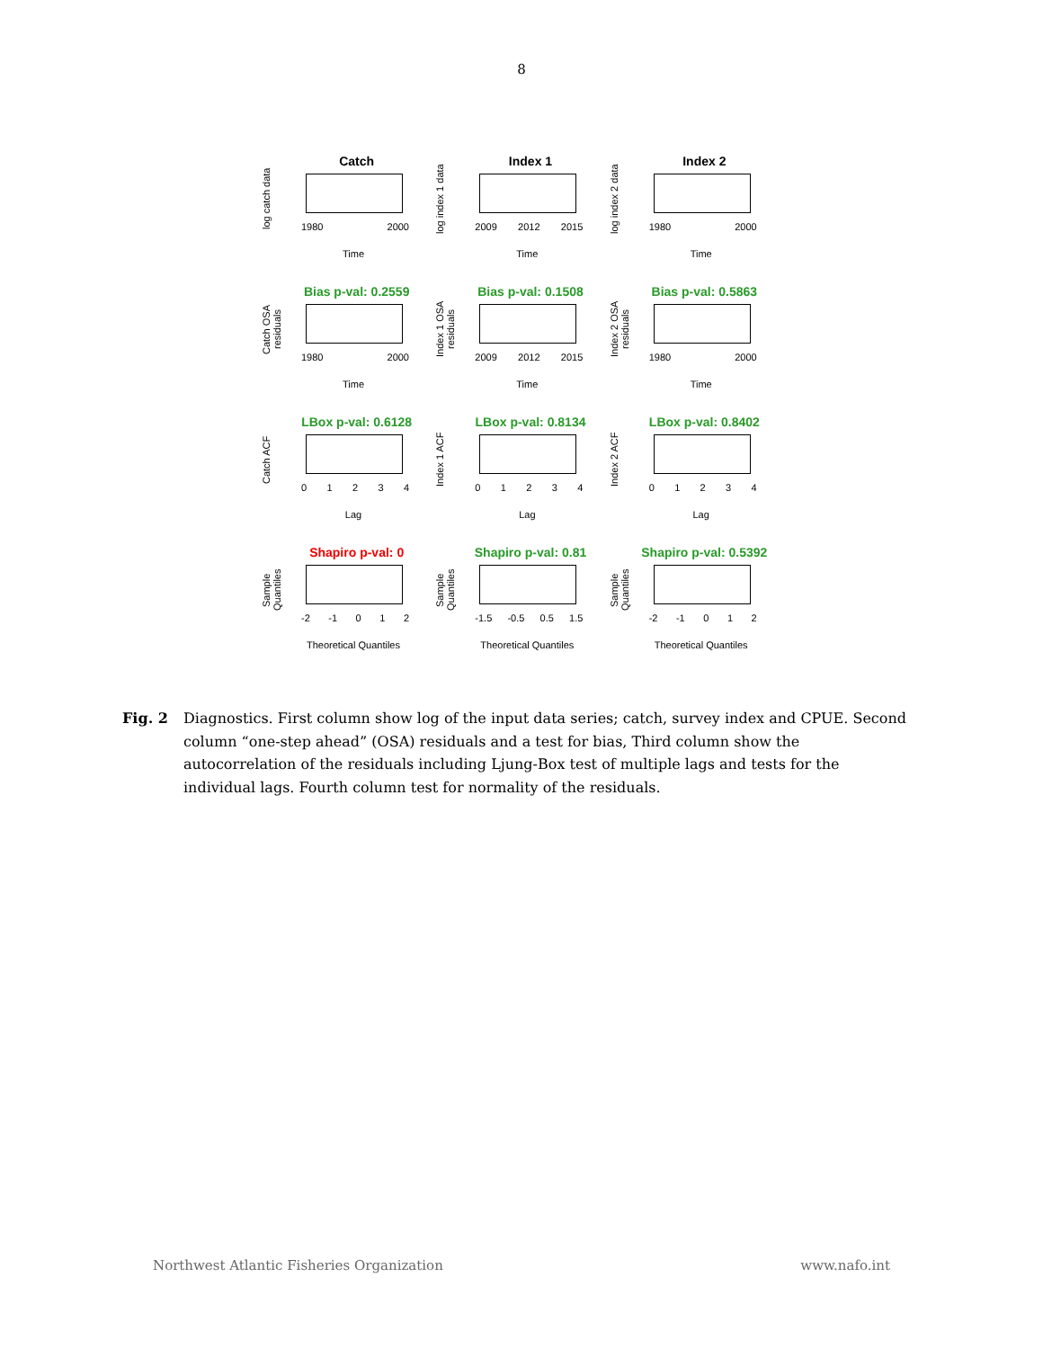8
Catch
log catch data
1980 2000
Time
Index 1
log index 1 data
2009 2012 2015
Time
Index 2
log index 2 data
1980 2000
Time
Bias p-val: 0.2559
Catch OSA residuals
1980 2000
Time
Bias p-val: 0.1508
Index 1 OSA residuals
2009 2012 2015
Time
Bias p-val: 0.5863
Index 2 OSA residuals
1980 2000
Time
LBox p-val: 0.6128
Catch ACF
01234
Lag
LBox p-val: 0.8134
Index 1 ACF
01234
Lag
LBox p-val: 0.8402
Index 2 ACF
01234
Lag
Shapiro p-val: 0
Sample Quantiles
-2 -1 012
Theoretical Quantiles
Shapiro p-val: 0.81
Sample Quantiles
-1.5 -0.5 0.5 1.5
Theoretical Quantiles
Shapiro p-val: 0.5392
Sample Quantiles
-2 -1 012
Theoretical Quantiles
Fig. 2 Diagnostics. First column show log of the input data series; catch, survey index and CPUE. Second column “one-step ahead” (OSA) residuals and a test for bias, Third column show the autocorrelation of the residuals including Ljung-Box test of multiple lags and tests for the individual lags. Fourth column test for normality of the residuals.
Northwest Atlantic Fisheries Organization www.nafo.int